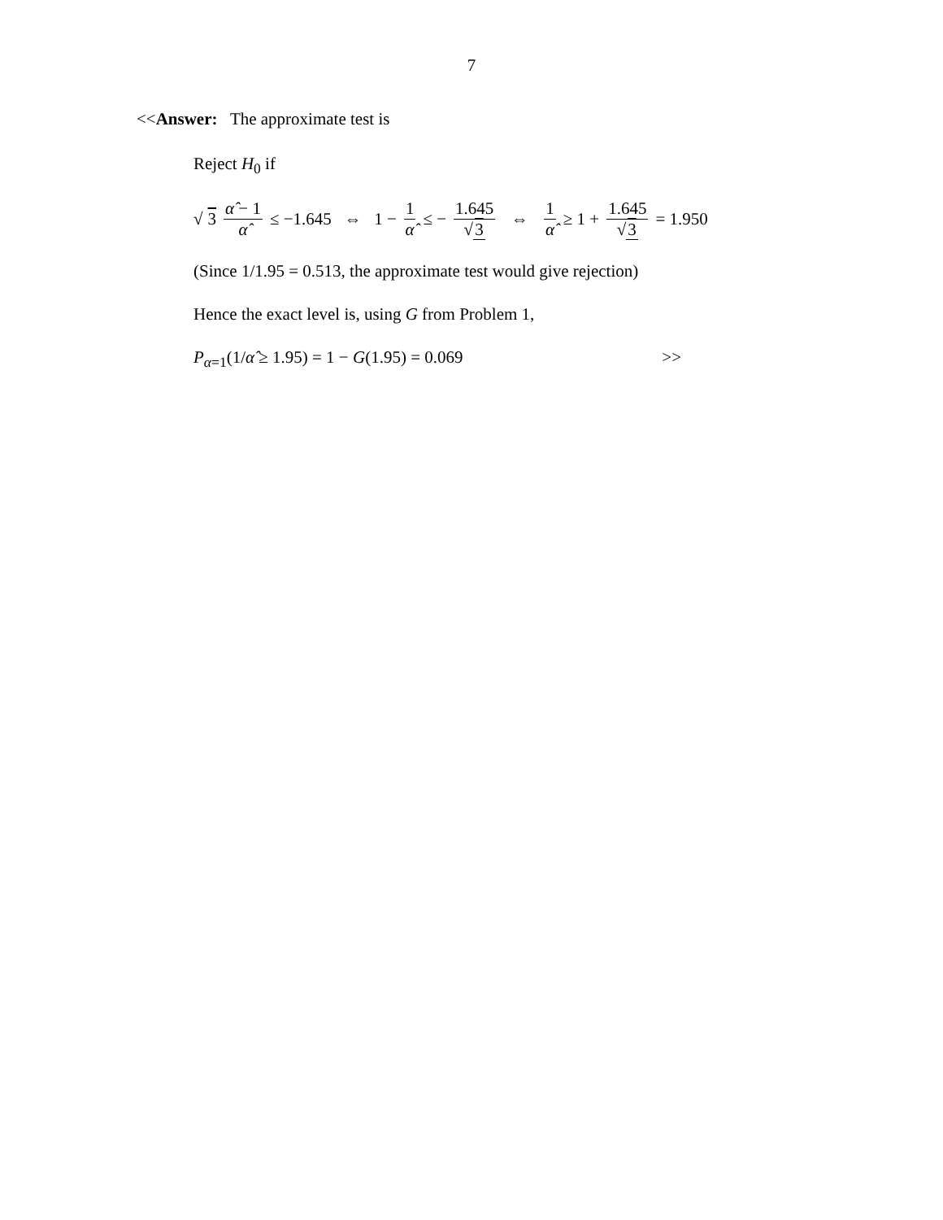7
<<Answer: The approximate test is
Reject H<sub>0</sub> if
√ 3 α̂ − 1 α̂ ≤ −1.645 ⇔ 1 − 1 α̂ ≤ − 1.645 √3 ⇔ 1 α̂ ≥ 1 + 1.645 √3 = 1.950
(Since 1/1.95 = 0.513, the approximate test would give rejection)
Hence the exact level is, using G from Problem 1,
P<sub>α=1</sub>(1/α̂ ≥ 1.95) = 1 − G(1.95) = 0.069 >>